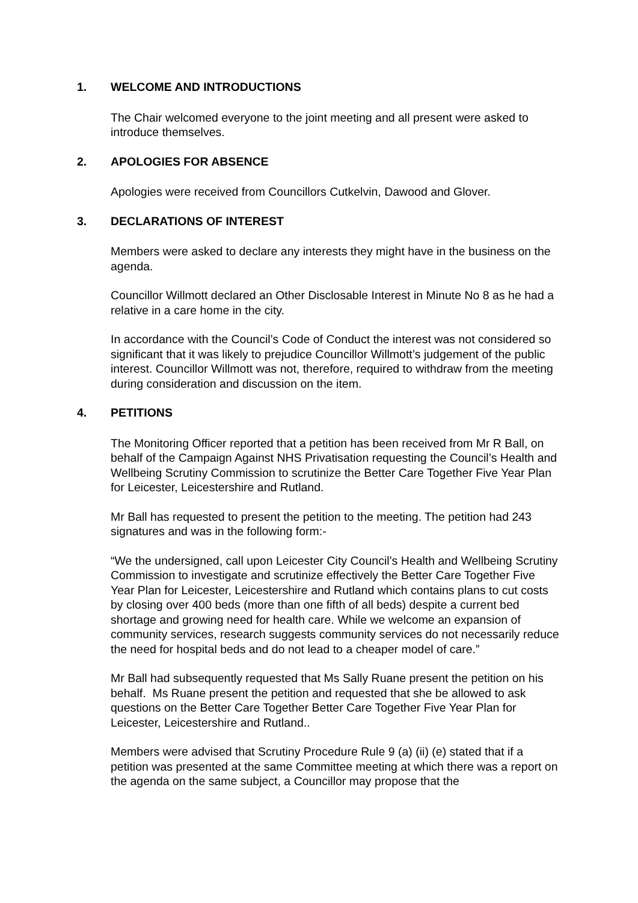1. WELCOME AND INTRODUCTIONS
The Chair welcomed everyone to the joint meeting and all present were asked to introduce themselves.
2. APOLOGIES FOR ABSENCE
Apologies were received from Councillors Cutkelvin, Dawood and Glover.
3. DECLARATIONS OF INTEREST
Members were asked to declare any interests they might have in the business on the agenda.
Councillor Willmott declared an Other Disclosable Interest in Minute No 8 as he had a relative in a care home in the city.
In accordance with the Council’s Code of Conduct the interest was not considered so significant that it was likely to prejudice Councillor Willmott’s judgement of the public interest. Councillor Willmott was not, therefore, required to withdraw from the meeting during consideration and discussion on the item.
4. PETITIONS
The Monitoring Officer reported that a petition has been received from Mr R Ball, on behalf of the Campaign Against NHS Privatisation requesting the Council’s Health and Wellbeing Scrutiny Commission to scrutinize the Better Care Together Five Year Plan for Leicester, Leicestershire and Rutland.
Mr Ball has requested to present the petition to the meeting. The petition had 243 signatures and was in the following form:-
“We the undersigned, call upon Leicester City Council’s Health and Wellbeing Scrutiny Commission to investigate and scrutinize effectively the Better Care Together Five Year Plan for Leicester, Leicestershire and Rutland which contains plans to cut costs by closing over 400 beds (more than one fifth of all beds) despite a current bed shortage and growing need for health care. While we welcome an expansion of community services, research suggests community services do not necessarily reduce the need for hospital beds and do not lead to a cheaper model of care.”
Mr Ball had subsequently requested that Ms Sally Ruane present the petition on his behalf. Ms Ruane present the petition and requested that she be allowed to ask questions on the Better Care Together Better Care Together Five Year Plan for Leicester, Leicestershire and Rutland..
Members were advised that Scrutiny Procedure Rule 9 (a) (ii) (e) stated that if a petition was presented at the same Committee meeting at which there was a report on the agenda on the same subject, a Councillor may propose that the